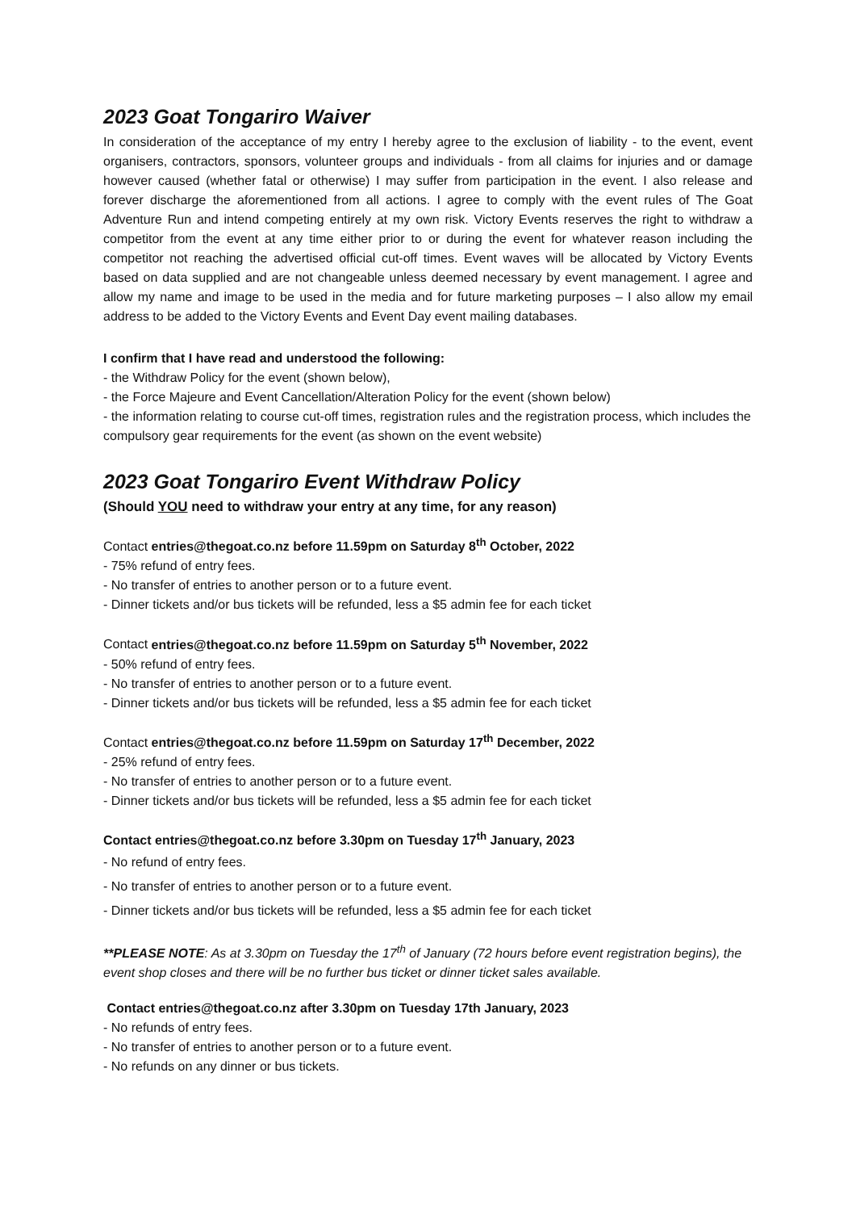2023 Goat Tongariro Waiver
In consideration of the acceptance of my entry I hereby agree to the exclusion of liability - to the event, event organisers, contractors, sponsors, volunteer groups and individuals - from all claims for injuries and or damage however caused (whether fatal or otherwise) I may suffer from participation in the event. I also release and forever discharge the aforementioned from all actions. I agree to comply with the event rules of The Goat Adventure Run and intend competing entirely at my own risk. Victory Events reserves the right to withdraw a competitor from the event at any time either prior to or during the event for whatever reason including the competitor not reaching the advertised official cut-off times. Event waves will be allocated by Victory Events based on data supplied and are not changeable unless deemed necessary by event management. I agree and allow my name and image to be used in the media and for future marketing purposes – I also allow my email address to be added to the Victory Events and Event Day event mailing databases.
I confirm that I have read and understood the following:
- the Withdraw Policy for the event (shown below),
- the Force Majeure and Event Cancellation/Alteration Policy for the event (shown below)
- the information relating to course cut-off times, registration rules and the registration process, which includes the compulsory gear requirements for the event (as shown on the event website)
2023 Goat Tongariro Event Withdraw Policy
(Should YOU need to withdraw your entry at any time, for any reason)
Contact entries@thegoat.co.nz before 11.59pm on Saturday 8<sup>th</sup> October, 2022
- 75% refund of entry fees.
- No transfer of entries to another person or to a future event.
- Dinner tickets and/or bus tickets will be refunded, less a $5 admin fee for each ticket
Contact entries@thegoat.co.nz before 11.59pm on Saturday 5<sup>th</sup> November, 2022
- 50% refund of entry fees.
- No transfer of entries to another person or to a future event.
- Dinner tickets and/or bus tickets will be refunded, less a $5 admin fee for each ticket
Contact entries@thegoat.co.nz before 11.59pm on Saturday 17<sup>th</sup> December, 2022
- 25% refund of entry fees.
- No transfer of entries to another person or to a future event.
- Dinner tickets and/or bus tickets will be refunded, less a $5 admin fee for each ticket
Contact entries@thegoat.co.nz before 3.30pm on Tuesday 17<sup>th</sup> January, 2023
- No refund of entry fees.
- No transfer of entries to another person or to a future event.
- Dinner tickets and/or bus tickets will be refunded, less a $5 admin fee for each ticket
**PLEASE NOTE: As at 3.30pm on Tuesday the 17<sup>th</sup> of January (72 hours before event registration begins), the event shop closes and there will be no further bus ticket or dinner ticket sales available.
Contact entries@thegoat.co.nz after 3.30pm on Tuesday 17th January, 2023
- No refunds of entry fees.
- No transfer of entries to another person or to a future event.
- No refunds on any dinner or bus tickets.